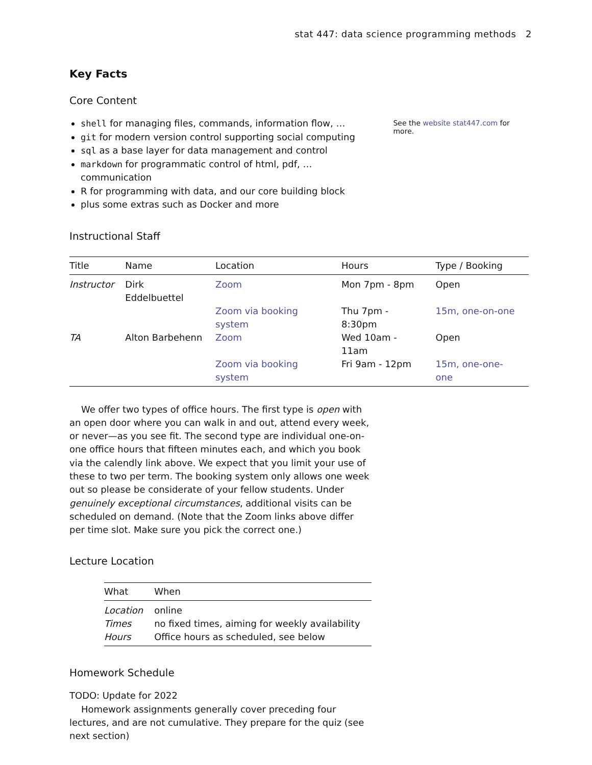stat 447: data science programming methods 2
Key Facts
Core Content
shell for managing files, commands, information flow, …
git for modern version control supporting social computing
sql as a base layer for data management and control
markdown for programmatic control of html, pdf, … communication
R for programming with data, and our core building block
plus some extras such as Docker and more
See the website stat447.com for more.
Instructional Staff
| Title | Name | Location | Hours | Type / Booking |
| --- | --- | --- | --- | --- |
| Instructor | Dirk Eddelbuettel | Zoom | Mon 7pm - 8pm | Open |
| | | Zoom via booking system | Thu 7pm - 8:30pm | 15m, one-on-one |
| TA | Alton Barbehenn | Zoom | Wed 10am - 11am | Open |
| | | Zoom via booking system | Fri 9am - 12pm | 15m, one-one-one |
We offer two types of office hours. The first type is open with an open door where you can walk in and out, attend every week, or never—as you see fit. The second type are individual one-on-one office hours that fifteen minutes each, and which you book via the calendly link above. We expect that you limit your use of these to two per term. The booking system only allows one week out so please be considerate of your fellow students. Under genuinely exceptional circumstances, additional visits can be scheduled on demand. (Note that the Zoom links above differ per time slot. Make sure you pick the correct one.)
Lecture Location
| What | When |
| --- | --- |
| Location | online |
| Times | no fixed times, aiming for weekly availability |
| Hours | Office hours as scheduled, see below |
Homework Schedule
TODO: Update for 2022
Homework assignments generally cover preceding four lectures, and are not cumulative. They prepare for the quiz (see next section)